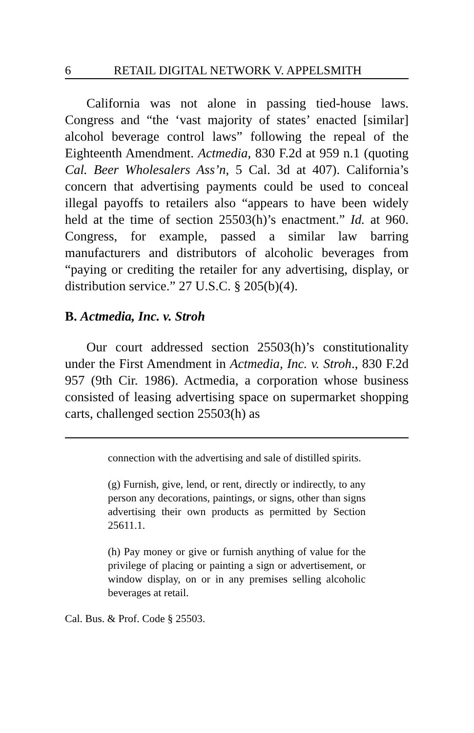6 RETAIL DIGITAL NETWORK V. APPELSMITH
California was not alone in passing tied-house laws. Congress and “the ‘vast majority of states’ enacted [similar] alcohol beverage control laws” following the repeal of the Eighteenth Amendment. Actmedia, 830 F.2d at 959 n.1 (quoting Cal. Beer Wholesalers Ass’n, 5 Cal. 3d at 407). California’s concern that advertising payments could be used to conceal illegal payoffs to retailers also “appears to have been widely held at the time of section 25503(h)’s enactment.” Id. at 960. Congress, for example, passed a similar law barring manufacturers and distributors of alcoholic beverages from “paying or crediting the retailer for any advertising, display, or distribution service.” 27 U.S.C. § 205(b)(4).
B. Actmedia, Inc. v. Stroh
Our court addressed section 25503(h)’s constitutionality under the First Amendment in Actmedia, Inc. v. Stroh., 830 F.2d 957 (9th Cir. 1986). Actmedia, a corporation whose business consisted of leasing advertising space on supermarket shopping carts, challenged section 25503(h) as
connection with the advertising and sale of distilled spirits.
(g) Furnish, give, lend, or rent, directly or indirectly, to any person any decorations, paintings, or signs, other than signs advertising their own products as permitted by Section 25611.1.
(h) Pay money or give or furnish anything of value for the privilege of placing or painting a sign or advertisement, or window display, on or in any premises selling alcoholic beverages at retail.
Cal. Bus. & Prof. Code § 25503.